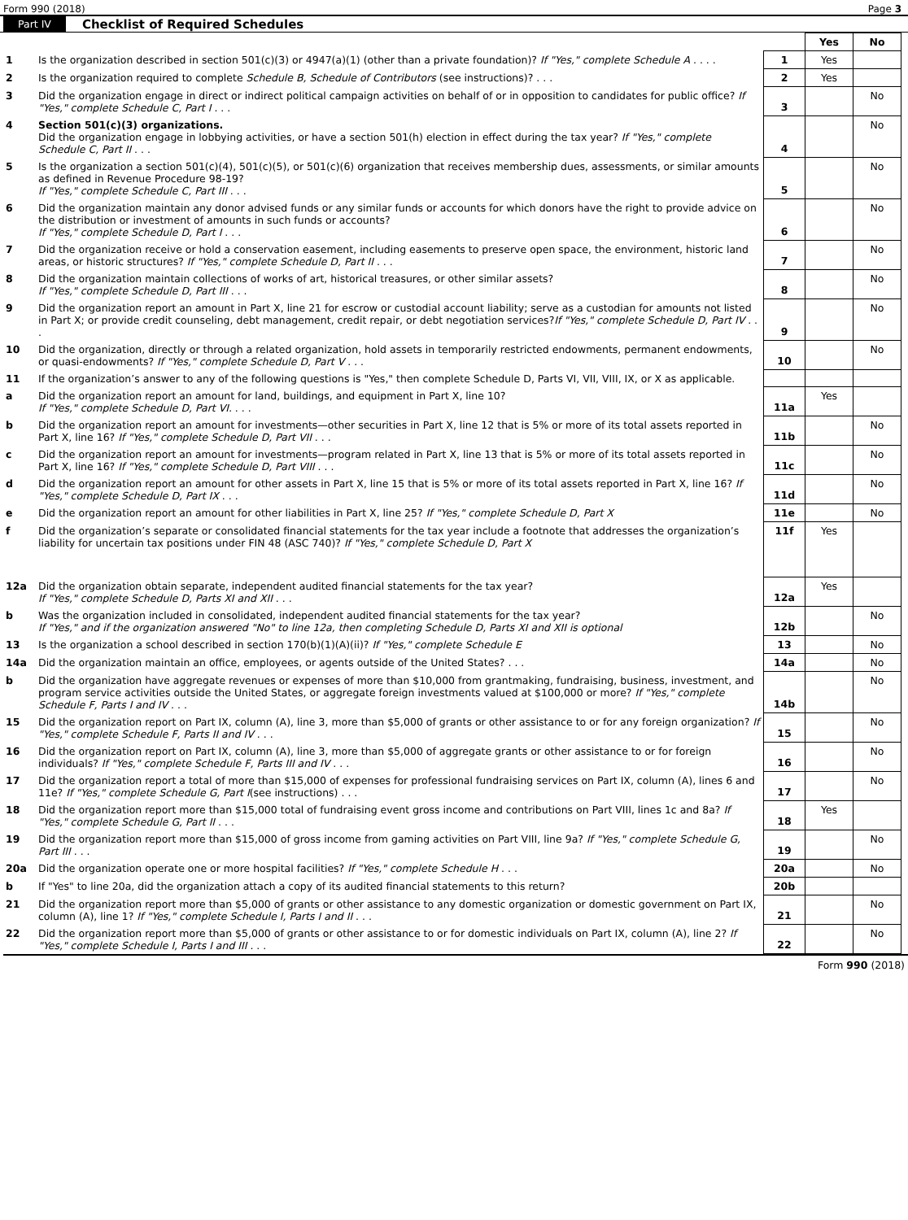Form 990 (2018) Page 3
Part IV Checklist of Required Schedules
| | | | Yes | No |
| 1 | Is the organization described in section 501(c)(3) or 4947(a)(1) (other than a private foundation)? If "Yes," complete Schedule A . . . . | 1 | Yes | |
| 2 | Is the organization required to complete Schedule B, Schedule of Contributors (see instructions)? . . . | 2 | Yes | |
| 3 | Did the organization engage in direct or indirect political campaign activities on behalf of or in opposition to candidates for public office? If "Yes," complete Schedule C, Part I . . . | 3 | | No |
| 4 | Section 501(c)(3) organizations. Did the organization engage in lobbying activities, or have a section 501(h) election in effect during the tax year? If "Yes," complete Schedule C, Part II . . . | 4 | | No |
| 5 | Is the organization a section 501(c)(4), 501(c)(5), or 501(c)(6) organization that receives membership dues, assessments, or similar amounts as defined in Revenue Procedure 98-19? If "Yes," complete Schedule C, Part III . . . | 5 | | No |
| 6 | Did the organization maintain any donor advised funds or any similar funds or accounts for which donors have the right to provide advice on the distribution or investment of amounts in such funds or accounts? If "Yes," complete Schedule D, Part I . . . | 6 | | No |
| 7 | Did the organization receive or hold a conservation easement, including easements to preserve open space, the environment, historic land areas, or historic structures? If "Yes," complete Schedule D, Part II . . . | 7 | | No |
| 8 | Did the organization maintain collections of works of art, historical treasures, or other similar assets? If "Yes," complete Schedule D, Part III . . . | 8 | | No |
| 9 | Did the organization report an amount in Part X, line 21 for escrow or custodial account liability; serve as a custodian for amounts not listed in Part X; or provide credit counseling, debt management, credit repair, or debt negotiation services? If "Yes," complete Schedule D, Part IV . . . | 9 | | No |
| 10 | Did the organization, directly or through a related organization, hold assets in temporarily restricted endowments, permanent endowments, or quasi-endowments? If "Yes," complete Schedule D, Part V . . . | 10 | | No |
| 11 | If the organization’s answer to any of the following questions is "Yes," then complete Schedule D, Parts VI, VII, VIII, IX, or X as applicable. | | | |
| a | Did the organization report an amount for land, buildings, and equipment in Part X, line 10? If "Yes," complete Schedule D, Part VI. . . . | 11a | Yes | |
| b | Did the organization report an amount for investments—other securities in Part X, line 12 that is 5% or more of its total assets reported in Part X, line 16? If "Yes," complete Schedule D, Part VII . . . | 11b | | No |
| c | Did the organization report an amount for investments—program related in Part X, line 13 that is 5% or more of its total assets reported in Part X, line 16? If "Yes," complete Schedule D, Part VIII . . . | 11c | | No |
| d | Did the organization report an amount for other assets in Part X, line 15 that is 5% or more of its total assets reported in Part X, line 16? If "Yes," complete Schedule D, Part IX . . . | 11d | | No |
| e | Did the organization report an amount for other liabilities in Part X, line 25? If "Yes," complete Schedule D, Part X | 11e | | No |
| f | Did the organization’s separate or consolidated financial statements for the tax year include a footnote that addresses the organization’s liability for uncertain tax positions under FIN 48 (ASC 740)? If "Yes," complete Schedule D, Part X | 11f | Yes | |
| 12a | Did the organization obtain separate, independent audited financial statements for the tax year? If "Yes," complete Schedule D, Parts XI and XII . . . | 12a | Yes | |
| b | Was the organization included in consolidated, independent audited financial statements for the tax year? If "Yes," and if the organization answered "No" to line 12a, then completing Schedule D, Parts XI and XII is optional | 12b | | No |
| 13 | Is the organization a school described in section 170(b)(1)(A)(ii)? If "Yes," complete Schedule E | 13 | | No |
| 14a | Did the organization maintain an office, employees, or agents outside of the United States? . . . | 14a | | No |
| b | Did the organization have aggregate revenues or expenses of more than $10,000 from grantmaking, fundraising, business, investment, and program service activities outside the United States, or aggregate foreign investments valued at $100,000 or more? If "Yes," complete Schedule F, Parts I and IV . . . | 14b | | No |
| 15 | Did the organization report on Part IX, column (A), line 3, more than $5,000 of grants or other assistance to or for any foreign organization? If "Yes," complete Schedule F, Parts II and IV . . . | 15 | | No |
| 16 | Did the organization report on Part IX, column (A), line 3, more than $5,000 of aggregate grants or other assistance to or for foreign individuals? If "Yes," complete Schedule F, Parts III and IV . . . | 16 | | No |
| 17 | Did the organization report a total of more than $15,000 of expenses for professional fundraising services on Part IX, column (A), lines 6 and 11e? If "Yes," complete Schedule G, Part I (see instructions) . . . | 17 | | No |
| 18 | Did the organization report more than $15,000 total of fundraising event gross income and contributions on Part VIII, lines 1c and 8a? If "Yes," complete Schedule G, Part II . . . | 18 | Yes | |
| 19 | Did the organization report more than $15,000 of gross income from gaming activities on Part VIII, line 9a? If "Yes," complete Schedule G, Part III . . . | 19 | | No |
| 20a | Did the organization operate one or more hospital facilities? If "Yes," complete Schedule H . . . | 20a | | No |
| b | If "Yes" to line 20a, did the organization attach a copy of its audited financial statements to this return? | 20b | | |
| 21 | Did the organization report more than $5,000 of grants or other assistance to any domestic organization or domestic government on Part IX, column (A), line 1? If "Yes," complete Schedule I, Parts I and II . . . | 21 | | No |
| 22 | Did the organization report more than $5,000 of grants or other assistance to or for domestic individuals on Part IX, column (A), line 2? If "Yes," complete Schedule I, Parts I and III . . . | 22 | | No |
Form 990 (2018)